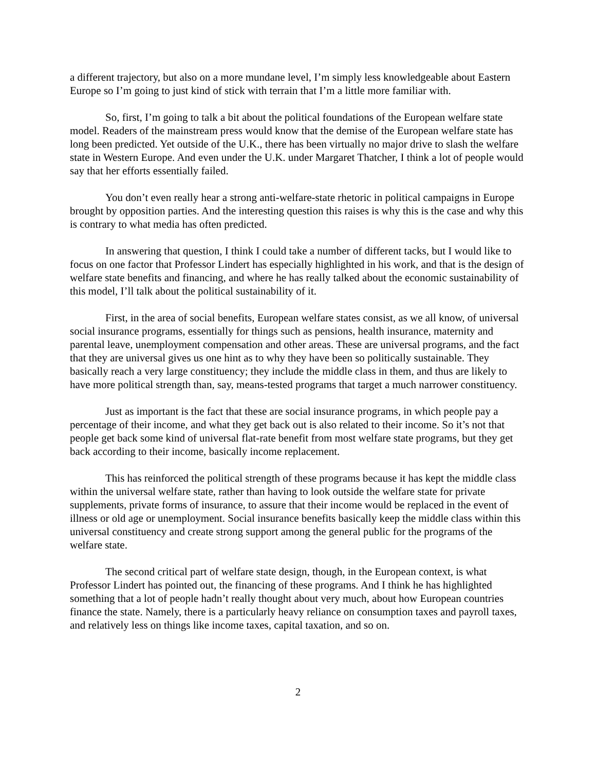a different trajectory, but also on a more mundane level, I’m simply less knowledgeable about Eastern Europe so I’m going to just kind of stick with terrain that I’m a little more familiar with.
So, first, I’m going to talk a bit about the political foundations of the European welfare state model. Readers of the mainstream press would know that the demise of the European welfare state has long been predicted. Yet outside of the U.K., there has been virtually no major drive to slash the welfare state in Western Europe. And even under the U.K. under Margaret Thatcher, I think a lot of people would say that her efforts essentially failed.
You don’t even really hear a strong anti-welfare-state rhetoric in political campaigns in Europe brought by opposition parties. And the interesting question this raises is why this is the case and why this is contrary to what media has often predicted.
In answering that question, I think I could take a number of different tacks, but I would like to focus on one factor that Professor Lindert has especially highlighted in his work, and that is the design of welfare state benefits and financing, and where he has really talked about the economic sustainability of this model, I’ll talk about the political sustainability of it.
First, in the area of social benefits, European welfare states consist, as we all know, of universal social insurance programs, essentially for things such as pensions, health insurance, maternity and parental leave, unemployment compensation and other areas. These are universal programs, and the fact that they are universal gives us one hint as to why they have been so politically sustainable. They basically reach a very large constituency; they include the middle class in them, and thus are likely to have more political strength than, say, means-tested programs that target a much narrower constituency.
Just as important is the fact that these are social insurance programs, in which people pay a percentage of their income, and what they get back out is also related to their income. So it’s not that people get back some kind of universal flat-rate benefit from most welfare state programs, but they get back according to their income, basically income replacement.
This has reinforced the political strength of these programs because it has kept the middle class within the universal welfare state, rather than having to look outside the welfare state for private supplements, private forms of insurance, to assure that their income would be replaced in the event of illness or old age or unemployment. Social insurance benefits basically keep the middle class within this universal constituency and create strong support among the general public for the programs of the welfare state.
The second critical part of welfare state design, though, in the European context, is what Professor Lindert has pointed out, the financing of these programs. And I think he has highlighted something that a lot of people hadn’t really thought about very much, about how European countries finance the state. Namely, there is a particularly heavy reliance on consumption taxes and payroll taxes, and relatively less on things like income taxes, capital taxation, and so on.
2